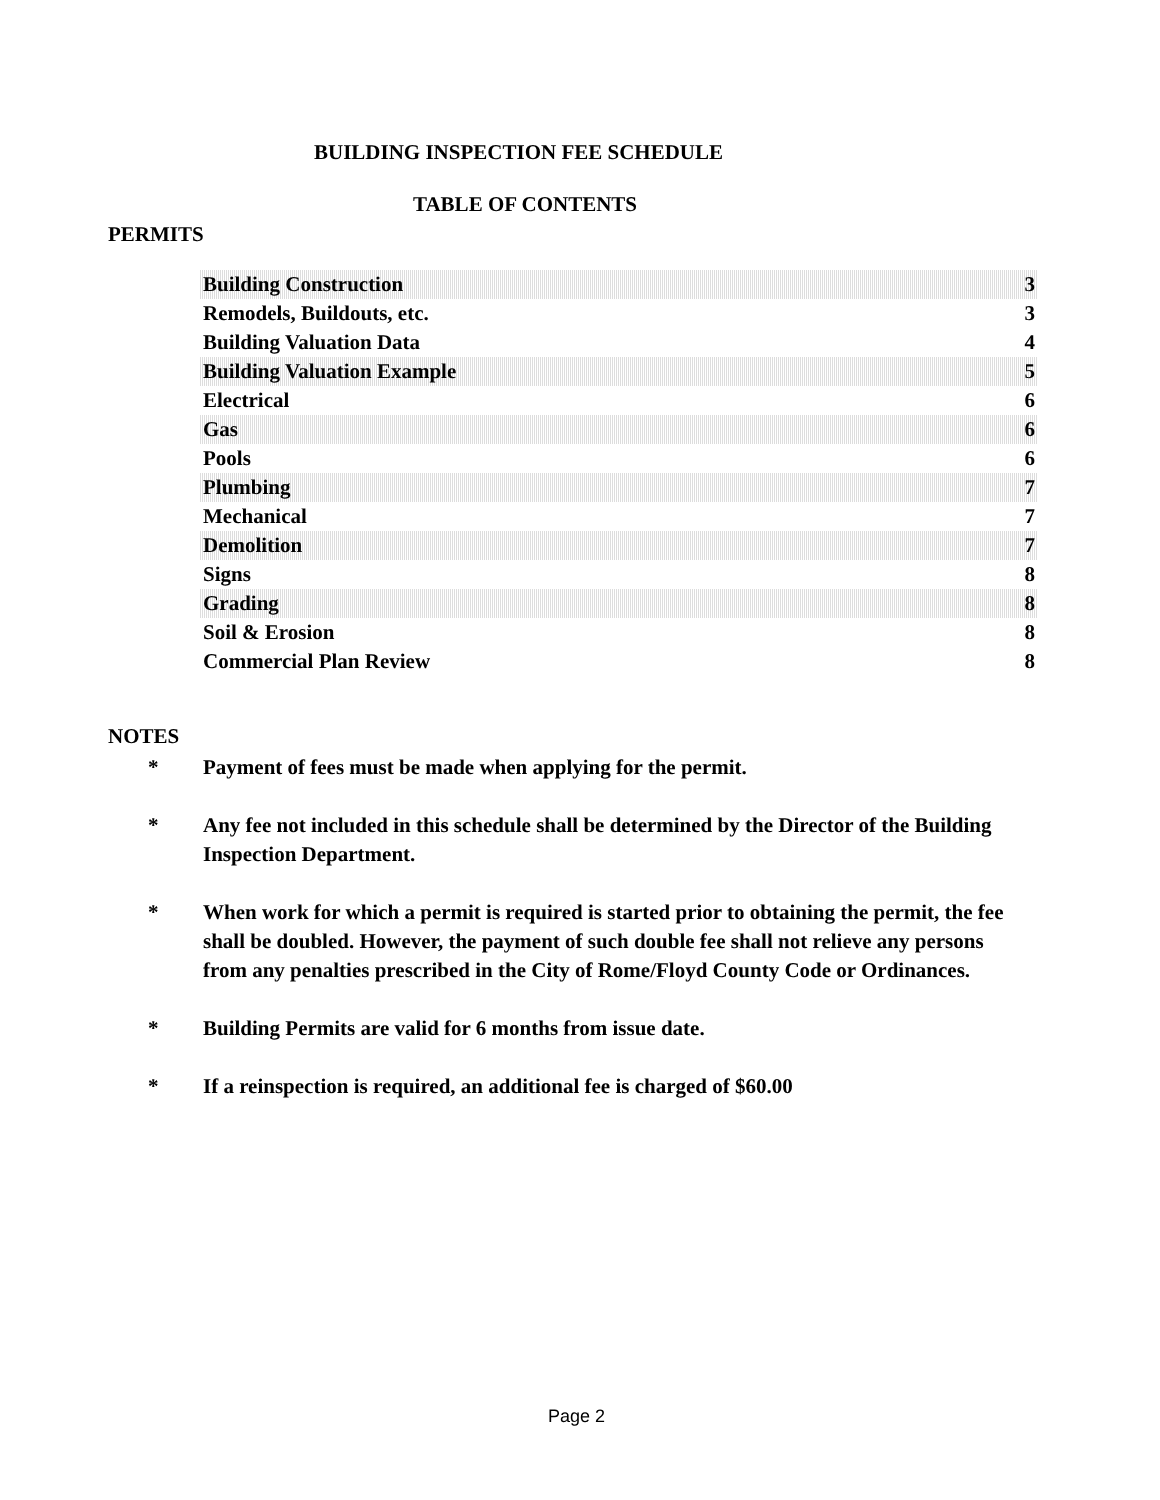BUILDING INSPECTION FEE SCHEDULE
TABLE OF CONTENTS
PERMITS
| Building Construction | 3 |
| Remodels, Buildouts, etc. | 3 |
| Building Valuation Data | 4 |
| Building Valuation Example | 5 |
| Electrical | 6 |
| Gas | 6 |
| Pools | 6 |
| Plumbing | 7 |
| Mechanical | 7 |
| Demolition | 7 |
| Signs | 8 |
| Grading | 8 |
| Soil & Erosion | 8 |
| Commercial Plan Review | 8 |
NOTES
* Payment of fees must be made when applying for the permit.
* Any fee not included in this schedule shall be determined by the Director of the Building Inspection Department.
* When work for which a permit is required is started prior to obtaining the permit, the fee shall be doubled. However, the payment of such double fee shall not relieve any persons from any penalties prescribed in the City of Rome/Floyd County Code or Ordinances.
* Building Permits are valid for 6 months from issue date.
* If a reinspection is required, an additional fee is charged of $60.00
Page 2